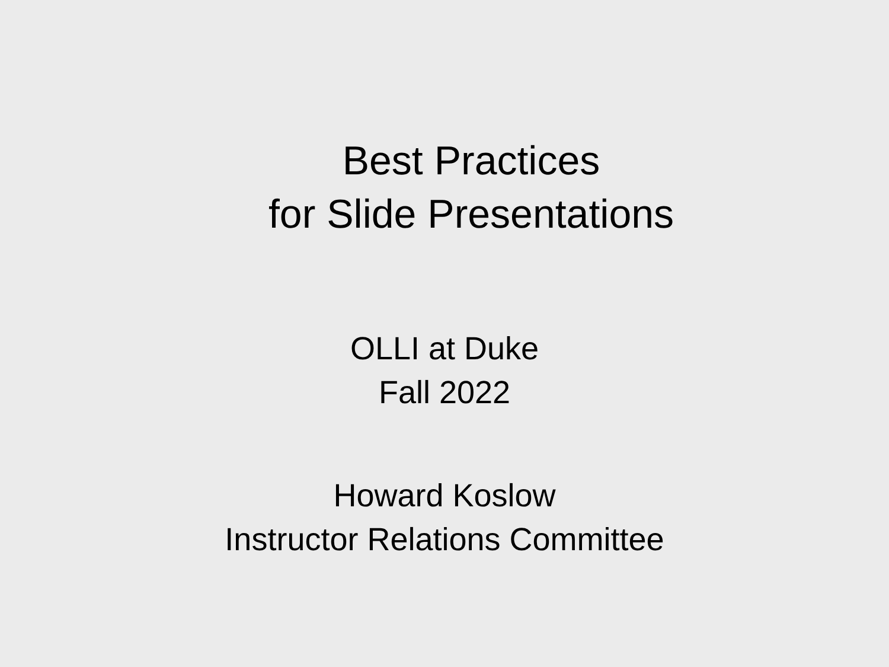Best Practices
for Slide Presentations
OLLI at Duke
Fall 2022
Howard Koslow
Instructor Relations Committee